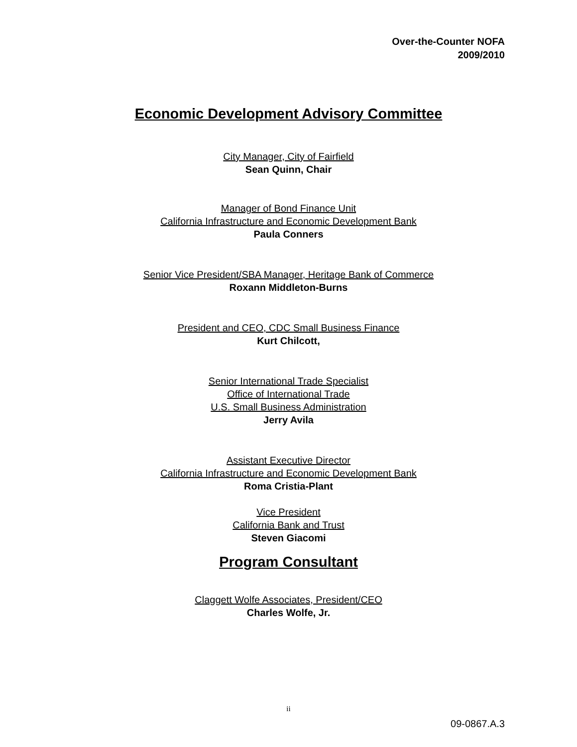Over-the-Counter NOFA
2009/2010
Economic Development Advisory Committee
City Manager, City of Fairfield
Sean Quinn, Chair
Manager of Bond Finance Unit
California Infrastructure and Economic Development Bank
Paula Conners
Senior Vice President/SBA Manager, Heritage Bank of Commerce
Roxann Middleton-Burns
President and CEO, CDC Small Business Finance
Kurt Chilcott,
Senior International Trade Specialist
Office of International Trade
U.S. Small Business Administration
Jerry Avila
Assistant Executive Director
California Infrastructure and Economic Development Bank
Roma Cristia-Plant
Vice President
California Bank and Trust
Steven Giacomi
Program Consultant
Claggett Wolfe Associates, President/CEO
Charles Wolfe, Jr.
ii
09-0867.A.3